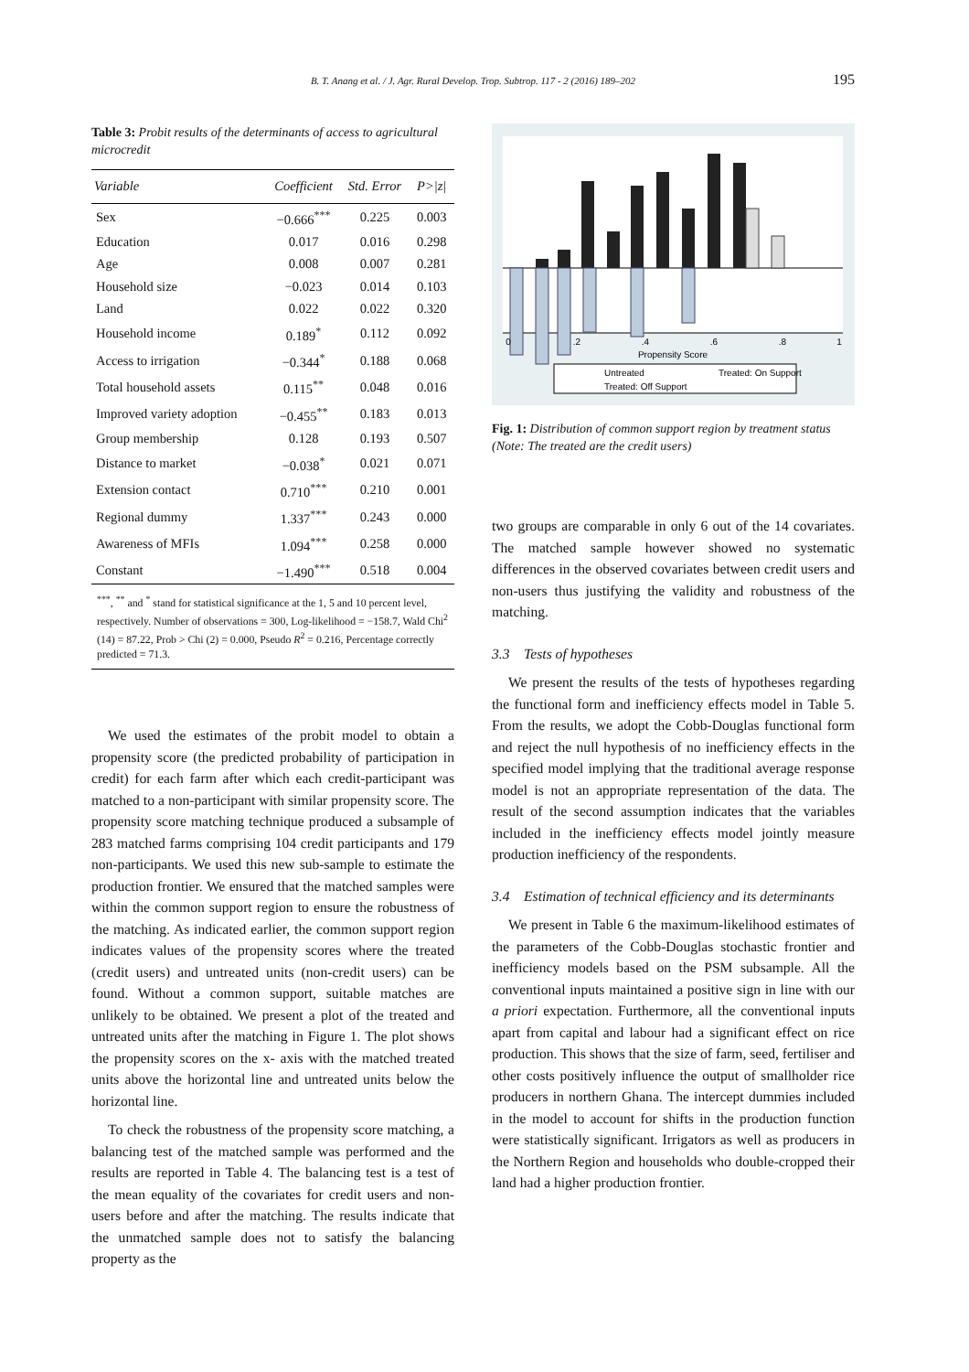B. T. Anang et al. / J. Agr. Rural Develop. Trop. Subtrop. 117 - 2 (2016) 189–202 195
Table 3: Probit results of the determinants of access to agricultural microcredit
| Variable | Coefficient | Std. Error | P>/z/ |
| --- | --- | --- | --- |
| Sex | −0.666<sup>***</sup> | 0.225 | 0.003 |
| Education | 0.017 | 0.016 | 0.298 |
| Age | 0.008 | 0.007 | 0.281 |
| Household size | −0.023 | 0.014 | 0.103 |
| Land | 0.022 | 0.022 | 0.320 |
| Household income | 0.189<sup>*</sup> | 0.112 | 0.092 |
| Access to irrigation | −0.344<sup>*</sup> | 0.188 | 0.068 |
| Total household assets | 0.115<sup>**</sup> | 0.048 | 0.016 |
| Improved variety adoption | −0.455<sup>**</sup> | 0.183 | 0.013 |
| Group membership | 0.128 | 0.193 | 0.507 |
| Distance to market | −0.038<sup>*</sup> | 0.021 | 0.071 |
| Extension contact | 0.710<sup>***</sup> | 0.210 | 0.001 |
| Regional dummy | 1.337<sup>***</sup> | 0.243 | 0.000 |
| Awareness of MFIs | 1.094<sup>***</sup> | 0.258 | 0.000 |
| Constant | −1.490<sup>***</sup> | 0.518 | 0.004 |
<sup>***</sup>, <sup>**</sup> and <sup>*</sup> stand for statistical significance at the 1, 5 and 10 percent level, respectively. Number of observations = 300, Log-likelihood = −158.7, Wald Chi<sup>2</sup> (14) = 87.22, Prob > Chi (2) = 0.000, Pseudo R<sup>2</sup> = 0.216, Percentage correctly predicted = 71.3.
We used the estimates of the probit model to obtain a propensity score (the predicted probability of participation in credit) for each farm after which each credit-participant was matched to a non-participant with similar propensity score. The propensity score matching technique produced a subsample of 283 matched farms comprising 104 credit participants and 179 non-participants. We used this new sub-sample to estimate the production frontier. We ensured that the matched samples were within the common support region to ensure the robustness of the matching. As indicated earlier, the common support region indicates values of the propensity scores where the treated (credit users) and untreated units (non-credit users) can be found. Without a common support, suitable matches are unlikely to be obtained. We present a plot of the treated and untreated units after the matching in Figure 1. The plot shows the propensity scores on the x- axis with the matched treated units above the horizontal line and untreated units below the horizontal line.
To check the robustness of the propensity score matching, a balancing test of the matched sample was performed and the results are reported in Table 4. The balancing test is a test of the mean equality of the covariates for credit users and non-users before and after the matching. The results indicate that the unmatched sample does not to satisfy the balancing property as the
0
.2
.4
.6
.8
1
Propensity Score
Untreated
Treated: On Support
Treated: Off Support
Fig. 1: Distribution of common support region by treatment status (Note: The treated are the credit users)
two groups are comparable in only 6 out of the 14 covariates. The matched sample however showed no systematic differences in the observed covariates between credit users and non-users thus justifying the validity and robustness of the matching.
3.3 Tests of hypotheses
We present the results of the tests of hypotheses regarding the functional form and inefficiency effects model in Table 5. From the results, we adopt the Cobb-Douglas functional form and reject the null hypothesis of no inefficiency effects in the specified model implying that the traditional average response model is not an appropriate representation of the data. The result of the second assumption indicates that the variables included in the inefficiency effects model jointly measure production inefficiency of the respondents.
3.4 Estimation of technical efficiency and its determinants
We present in Table 6 the maximum-likelihood estimates of the parameters of the Cobb-Douglas stochastic frontier and inefficiency models based on the PSM subsample. All the conventional inputs maintained a positive sign in line with our a priori expectation. Furthermore, all the conventional inputs apart from capital and labour had a significant effect on rice production. This shows that the size of farm, seed, fertiliser and other costs positively influence the output of smallholder rice producers in northern Ghana. The intercept dummies included in the model to account for shifts in the production function were statistically significant. Irrigators as well as producers in the Northern Region and households who double-cropped their land had a higher production frontier.